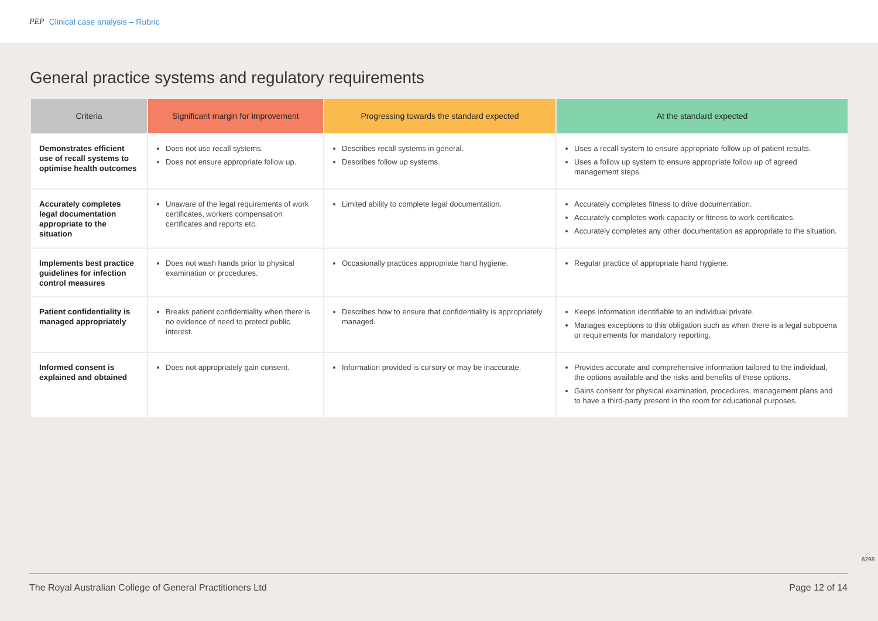PEP Clinical case analysis – Rubric
General practice systems and regulatory requirements
| Criteria | Significant margin for improvement | Progressing towards the standard expected | At the standard expected |
| --- | --- | --- | --- |
| Demonstrates efficient use of recall systems to optimise health outcomes | Does not use recall systems. Does not ensure appropriate follow up. | Describes recall systems in general. Describes follow up systems. | Uses a recall system to ensure appropriate follow up of patient results. Uses a follow up system to ensure appropriate follow up of agreed management steps. |
| Accurately completes legal documentation appropriate to the situation | Unaware of the legal requirements of work certificates, workers compensation certificates and reports etc. | Limited ability to complete legal documentation. | Accurately completes fitness to drive documentation. Accurately completes work capacity or fitness to work certificates. Accurately completes any other documentation as appropriate to the situation. |
| Implements best practice guidelines for infection control measures | Does not wash hands prior to physical examination or procedures. | Occasionally practices appropriate hand hygiene. | Regular practice of appropriate hand hygiene. |
| Patient confidentiality is managed appropriately | Breaks patient confidentiality when there is no evidence of need to protect public interest. | Describes how to ensure that confidentiality is appropriately managed. | Keeps information identifiable to an individual private. Manages exceptions to this obligation such as when there is a legal subpoena or requirements for mandatory reporting. |
| Informed consent is explained and obtained | Does not appropriately gain consent. | Information provided is cursory or may be inaccurate. | Provides accurate and comprehensive information tailored to the individual, the options available and the risks and benefits of these options. Gains consent for physical examination, procedures, management plans and to have a third-party present in the room for educational purposes. |
6298
The Royal Australian College of General Practitioners Ltd Page 12 of 14